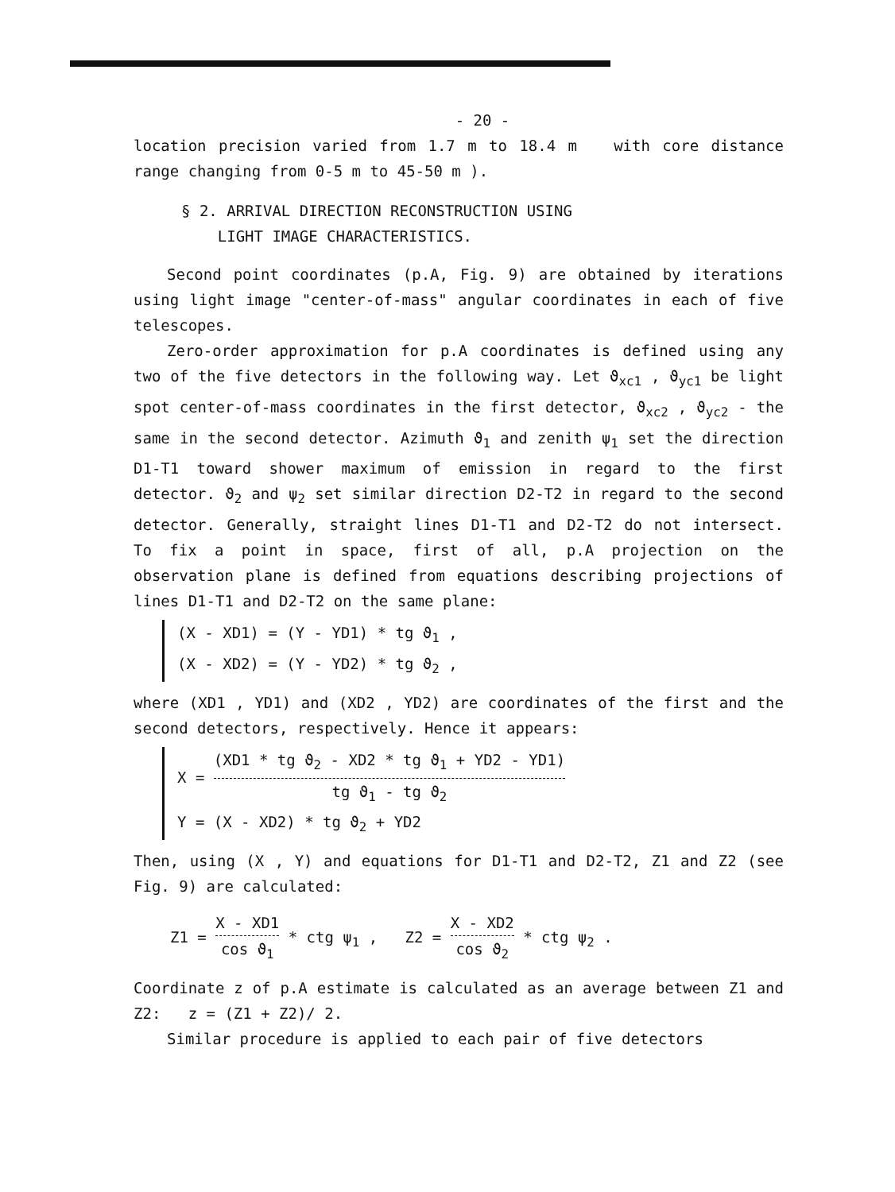- 20 -
location precision varied from 1.7 m to 18.4 m with core distance range changing from 0-5 m to 45-50 m ).
§ 2. ARRIVAL DIRECTION RECONSTRUCTION USING
LIGHT IMAGE CHARACTERISTICS.
Second point coordinates (p.A, Fig. 9) are obtained by iterations using light image "center-of-mass" angular coordinates in each of five telescopes.
Zero-order approximation for p.A coordinates is defined using any two of the five detectors in the following way. Let ϑ<sub>xc1</sub> , ϑ<sub>yc1</sub> be light spot center-of-mass coordinates in the first detector, ϑ<sub>xc2</sub> , ϑ<sub>yc2</sub> - the same in the second detector. Azimuth ϑ<sub>1</sub> and zenith ψ<sub>1</sub> set the direction D1-T1 toward shower maximum of emission in regard to the first detector. ϑ<sub>2</sub> and ψ<sub>2</sub> set similar direction D2-T2 in regard to the second detector. Generally, straight lines D1-T1 and D2-T2 do not intersect. To fix a point in space, first of all, p.A projection on the observation plane is defined from equations describing projections of lines D1-T1 and D2-T2 on the same plane:
(X - XD1) = (Y - YD1) * tg ϑ<sub>1</sub> ,
(X - XD2) = (Y - YD2) * tg ϑ<sub>2</sub> ,
where (XD1 , YD1) and (XD2 , YD2) are coordinates of the first and the second detectors, respectively. Hence it appears:
X = (XD1 * tg ϑ<sub>2</sub> - XD2 * tg ϑ<sub>1</sub> + YD2 - YD1) tg ϑ<sub>1</sub> - tg ϑ<sub>2</sub>
Y = (X - XD2) * tg ϑ<sub>2</sub> + YD2
Then, using (X , Y) and equations for D1-T1 and D2-T2, Z1 and Z2 (see Fig. 9) are calculated:
Z1 = X - XD1 cos ϑ<sub>1</sub> * ctg ψ<sub>1</sub> , Z2 = X - XD2 cos ϑ<sub>2</sub> * ctg ψ<sub>2</sub> .
Coordinate z of p.A estimate is calculated as an average between Z1 and Z2: z = (Z1 + Z2)/ 2.
Similar procedure is applied to each pair of five detectors